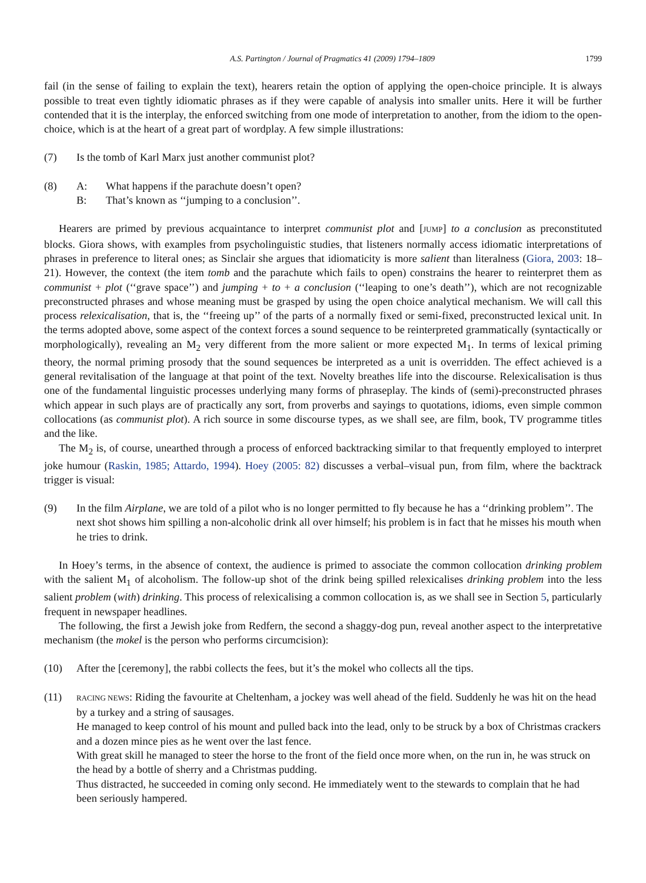A.S. Partington / Journal of Pragmatics 41 (2009) 1794–1809 1799
fail (in the sense of failing to explain the text), hearers retain the option of applying the open-choice principle. It is always possible to treat even tightly idiomatic phrases as if they were capable of analysis into smaller units. Here it will be further contended that it is the interplay, the enforced switching from one mode of interpretation to another, from the idiom to the open-choice, which is at the heart of a great part of wordplay. A few simple illustrations:
(7) Is the tomb of Karl Marx just another communist plot?
(8) A: What happens if the parachute doesn’t open?
B: That’s known as ‘‘jumping to a conclusion’’.
Hearers are primed by previous acquaintance to interpret communist plot and [JUMP] to a conclusion as preconstituted blocks. Giora shows, with examples from psycholinguistic studies, that listeners normally access idiomatic interpretations of phrases in preference to literal ones; as Sinclair she argues that idiomaticity is more salient than literalness (Giora, 2003: 18–21). However, the context (the item tomb and the parachute which fails to open) constrains the hearer to reinterpret them as communist + plot (‘‘grave space’’) and jumping + to + a conclusion (‘‘leaping to one’s death’’), which are not recognizable preconstructed phrases and whose meaning must be grasped by using the open choice analytical mechanism. We will call this process relexicalisation, that is, the ‘‘freeing up’’ of the parts of a normally fixed or semi-fixed, preconstructed lexical unit. In the terms adopted above, some aspect of the context forces a sound sequence to be reinterpreted grammatically (syntactically or morphologically), revealing an M<sub>2</sub> very different from the more salient or more expected M<sub>1</sub>. In terms of lexical priming theory, the normal priming prosody that the sound sequences be interpreted as a unit is overridden. The effect achieved is a general revitalisation of the language at that point of the text. Novelty breathes life into the discourse. Relexicalisation is thus one of the fundamental linguistic processes underlying many forms of phraseplay. The kinds of (semi)-preconstructed phrases which appear in such plays are of practically any sort, from proverbs and sayings to quotations, idioms, even simple common collocations (as communist plot). A rich source in some discourse types, as we shall see, are film, book, TV programme titles and the like.
The M<sub>2</sub> is, of course, unearthed through a process of enforced backtracking similar to that frequently employed to interpret joke humour (Raskin, 1985; Attardo, 1994). Hoey (2005: 82) discusses a verbal–visual pun, from film, where the backtrack trigger is visual:
(9) In the film Airplane, we are told of a pilot who is no longer permitted to fly because he has a ‘‘drinking problem’’. The next shot shows him spilling a non-alcoholic drink all over himself; his problem is in fact that he misses his mouth when he tries to drink.
In Hoey’s terms, in the absence of context, the audience is primed to associate the common collocation drinking problem with the salient M<sub>1</sub> of alcoholism. The follow-up shot of the drink being spilled relexicalises drinking problem into the less salient problem (with) drinking. This process of relexicalising a common collocation is, as we shall see in Section 5, particularly frequent in newspaper headlines.
The following, the first a Jewish joke from Redfern, the second a shaggy-dog pun, reveal another aspect to the interpretative mechanism (the mokel is the person who performs circumcision):
(10) After the [ceremony], the rabbi collects the fees, but it’s the mokel who collects all the tips.
(11)
RACING NEWS: Riding the favourite at Cheltenham, a jockey was well ahead of the field. Suddenly he was hit on the head by a turkey and a string of sausages.
He managed to keep control of his mount and pulled back into the lead, only to be struck by a box of Christmas crackers and a dozen mince pies as he went over the last fence.
With great skill he managed to steer the horse to the front of the field once more when, on the run in, he was struck on the head by a bottle of sherry and a Christmas pudding.
Thus distracted, he succeeded in coming only second. He immediately went to the stewards to complain that he had been seriously hampered.